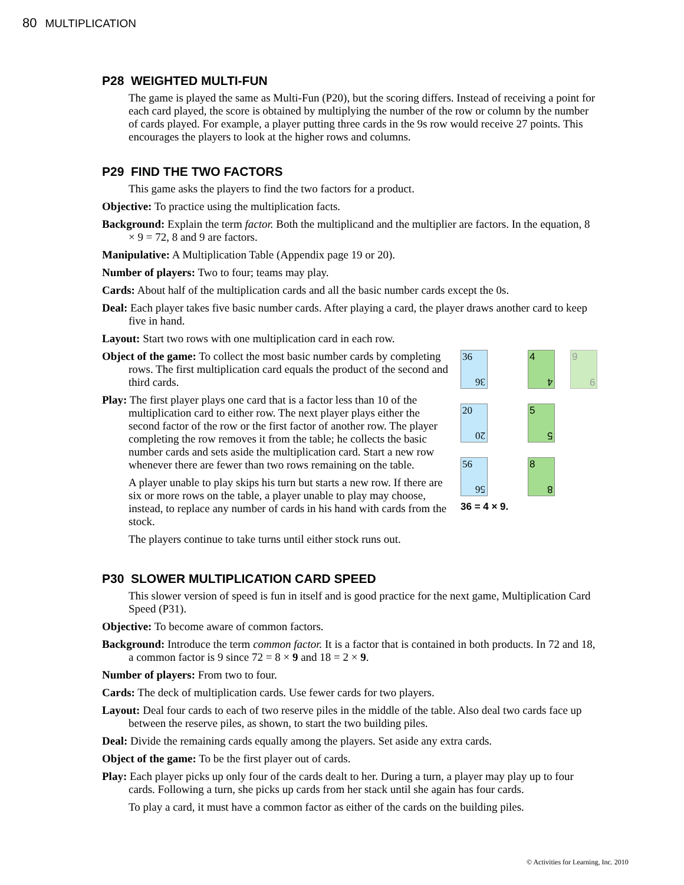80 MULTIPLICATION
P28 WEIGHTED MULTI-FUN
The game is played the same as Multi-Fun (P20), but the scoring differs. Instead of receiving a point for each card played, the score is obtained by multiplying the number of the row or column by the number of cards played. For example, a player putting three cards in the 9s row would receive 27 points. This encourages the players to look at the higher rows and columns.
P29 FIND THE TWO FACTORS
This game asks the players to find the two factors for a product.
Objective: To practice using the multiplication facts.
Background: Explain the term factor. Both the multiplicand and the multiplier are factors. In the equation, 8 × 9 = 72, 8 and 9 are factors.
Manipulative: A Multiplication Table (Appendix page 19 or 20).
Number of players: Two to four; teams may play.
Cards: About half of the multiplication cards and all the basic number cards except the 0s.
Deal: Each player takes five basic number cards. After playing a card, the player draws another card to keep five in hand.
Layout: Start two rows with one multiplication card in each row.
Object of the game: To collect the most basic number cards by completing rows. The first multiplication card equals the product of the second and third cards.
Play: The first player plays one card that is a factor less than 10 of the multiplication card to either row. The next player plays either the second factor of the row or the first factor of another row. The player completing the row removes it from the table; he collects the basic number cards and sets aside the multiplication card. Start a new row whenever there are fewer than two rows remaining on the table.
A player unable to play skips his turn but starts a new row. If there are six or more rows on the table, a player unable to play may choose, instead, to replace any number of cards in his hand with cards from the stock.
The players continue to take turns until either stock runs out.
36
36
4
4
9
9
20
20
5
5
56
56
8
8
36 = 4 × 9.
P30 SLOWER MULTIPLICATION CARD SPEED
This slower version of speed is fun in itself and is good practice for the next game, Multiplication Card Speed (P31).
Objective: To become aware of common factors.
Background: Introduce the term common factor. It is a factor that is contained in both products. In 72 and 18, a common factor is 9 since 72 = 8 × 9 and 18 = 2 × 9.
Number of players: From two to four.
Cards: The deck of multiplication cards. Use fewer cards for two players.
Layout: Deal four cards to each of two reserve piles in the middle of the table. Also deal two cards face up between the reserve piles, as shown, to start the two building piles.
Deal: Divide the remaining cards equally among the players. Set aside any extra cards.
Object of the game: To be the first player out of cards.
Play: Each player picks up only four of the cards dealt to her. During a turn, a player may play up to four cards. Following a turn, she picks up cards from her stack until she again has four cards.
To play a card, it must have a common factor as either of the cards on the building piles.
© Activities for Learning, Inc. 2010